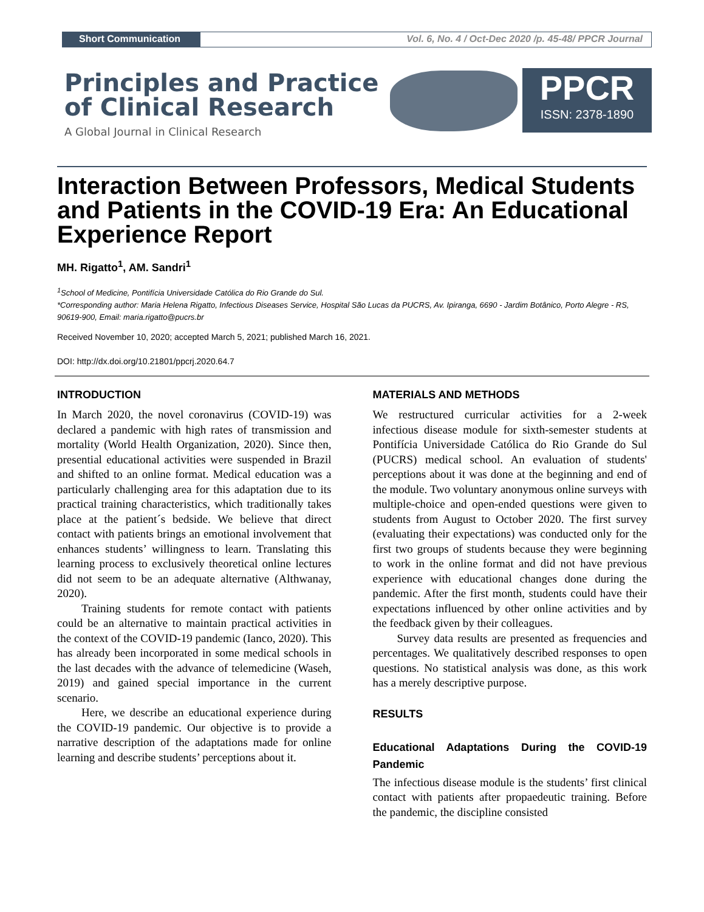Short Communication Vol. 6, No. 4 / Oct-Dec 2020 /p. 45-48/ PPCR Journal
Principles and Practice
of Clinical Research
A Global Journal in Clinical Research
PPCR
ISSN: 2378-1890
Interaction Between Professors, Medical Students and Patients in the COVID-19 Era: An Educational Experience Report
MH. Rigatto<sup>1</sup>, AM. Sandri<sup>1</sup>
<sup>1</sup> School of Medicine, Pontifícia Universidade Católica do Rio Grande do Sul.
*Corresponding author: Maria Helena Rigatto, Infectious Diseases Service, Hospital São Lucas da PUCRS, Av. Ipiranga, 6690 - Jardim Botânico, Porto Alegre - RS, 90619-900, Email: maria.rigatto@pucrs.br
Received November 10, 2020; accepted March 5, 2021; published March 16, 2021.
DOI: http://dx.doi.org/10.21801/ppcrj.2020.64.7
INTRODUCTION
In March 2020, the novel coronavirus (COVID-19) was declared a pandemic with high rates of transmission and mortality (World Health Organization, 2020). Since then, presential educational activities were suspended in Brazil and shifted to an online format. Medical education was a particularly challenging area for this adaptation due to its practical training characteristics, which traditionally takes place at the patient´s bedside. We believe that direct contact with patients brings an emotional involvement that enhances students’ willingness to learn. Translating this learning process to exclusively theoretical online lectures did not seem to be an adequate alternative (Althwanay, 2020).
Training students for remote contact with patients could be an alternative to maintain practical activities in the context of the COVID-19 pandemic (Ianco, 2020). This has already been incorporated in some medical schools in the last decades with the advance of telemedicine (Waseh, 2019) and gained special importance in the current scenario.
Here, we describe an educational experience during the COVID-19 pandemic. Our objective is to provide a narrative description of the adaptations made for online learning and describe students’ perceptions about it.
MATERIALS AND METHODS
We restructured curricular activities for a 2-week infectious disease module for sixth-semester students at Pontifícia Universidade Católica do Rio Grande do Sul (PUCRS) medical school. An evaluation of students' perceptions about it was done at the beginning and end of the module. Two voluntary anonymous online surveys with multiple-choice and open-ended questions were given to students from August to October 2020. The first survey (evaluating their expectations) was conducted only for the first two groups of students because they were beginning to work in the online format and did not have previous experience with educational changes done during the pandemic. After the first month, students could have their expectations influenced by other online activities and by the feedback given by their colleagues.
Survey data results are presented as frequencies and percentages. We qualitatively described responses to open questions. No statistical analysis was done, as this work has a merely descriptive purpose.
RESULTS
Educational Adaptations During the COVID-19 Pandemic
The infectious disease module is the students’ first clinical contact with patients after propaedeutic training. Before the pandemic, the discipline consisted